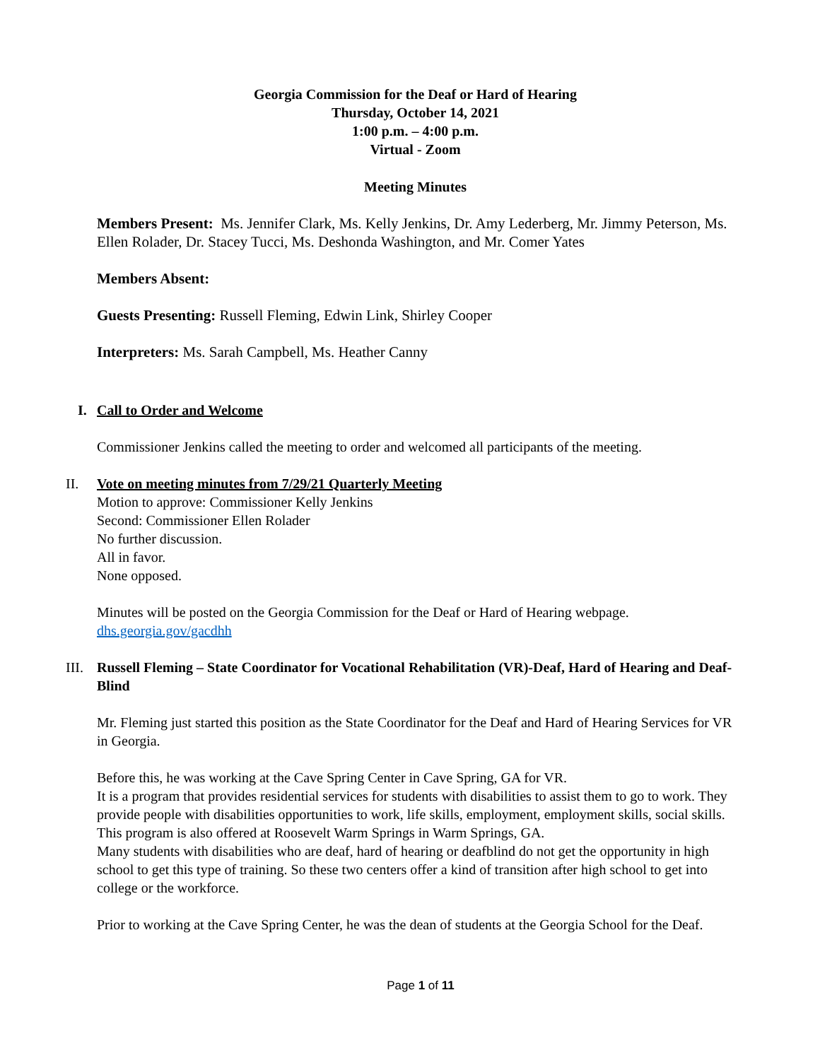Georgia Commission for the Deaf or Hard of Hearing
Thursday, October 14, 2021
1:00 p.m. – 4:00 p.m.
Virtual - Zoom
Meeting Minutes
Members Present: Ms. Jennifer Clark, Ms. Kelly Jenkins, Dr. Amy Lederberg, Mr. Jimmy Peterson, Ms. Ellen Rolader, Dr. Stacey Tucci, Ms. Deshonda Washington, and Mr. Comer Yates
Members Absent:
Guests Presenting: Russell Fleming, Edwin Link, Shirley Cooper
Interpreters: Ms. Sarah Campbell, Ms. Heather Canny
I. Call to Order and Welcome
Commissioner Jenkins called the meeting to order and welcomed all participants of the meeting.
II. Vote on meeting minutes from 7/29/21 Quarterly Meeting
Motion to approve: Commissioner Kelly Jenkins
Second: Commissioner Ellen Rolader
No further discussion.
All in favor.
None opposed.
Minutes will be posted on the Georgia Commission for the Deaf or Hard of Hearing webpage.
dhs.georgia.gov/gacdhh
III.
Russell Fleming – State Coordinator for Vocational Rehabilitation (VR)-Deaf, Hard of Hearing and Deaf-Blind
Mr. Fleming just started this position as the State Coordinator for the Deaf and Hard of Hearing Services for VR in Georgia.
Before this, he was working at the Cave Spring Center in Cave Spring, GA for VR.
It is a program that provides residential services for students with disabilities to assist them to go to work. They provide people with disabilities opportunities to work, life skills, employment, employment skills, social skills.
This program is also offered at Roosevelt Warm Springs in Warm Springs, GA.
Many students with disabilities who are deaf, hard of hearing or deafblind do not get the opportunity in high school to get this type of training. So these two centers offer a kind of transition after high school to get into college or the workforce.
Prior to working at the Cave Spring Center, he was the dean of students at the Georgia School for the Deaf.
Page 1 of 11